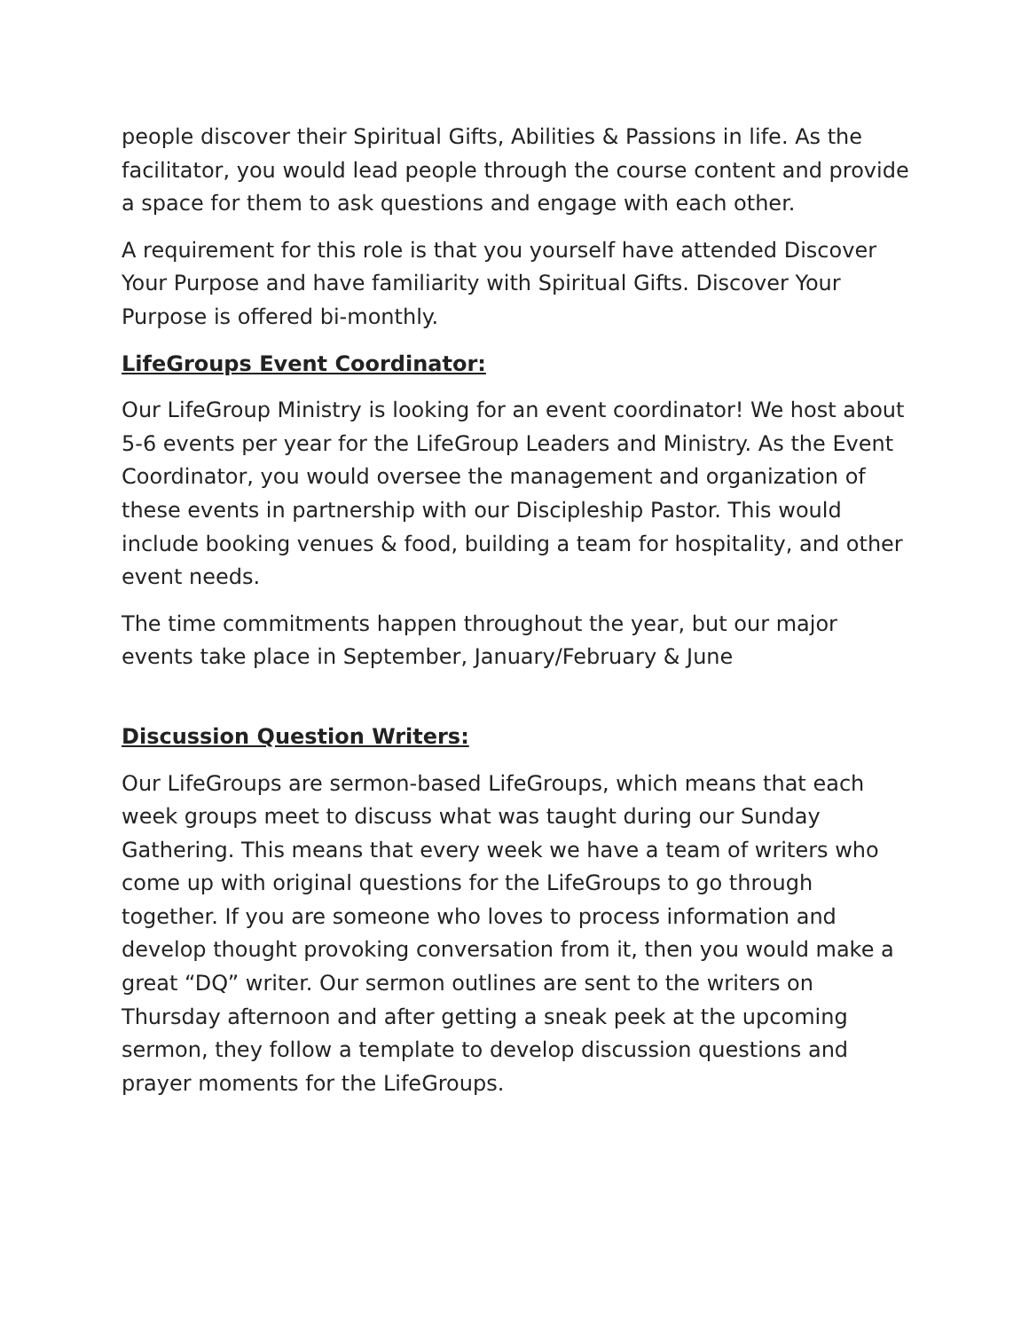people discover their Spiritual Gifts, Abilities & Passions in life. As the facilitator, you would lead people through the course content and provide a space for them to ask questions and engage with each other.
A requirement for this role is that you yourself have attended Discover Your Purpose and have familiarity with Spiritual Gifts. Discover Your Purpose is offered bi-monthly.
LifeGroups Event Coordinator:
Our LifeGroup Ministry is looking for an event coordinator! We host about 5-6 events per year for the LifeGroup Leaders and Ministry. As the Event Coordinator, you would oversee the management and organization of these events in partnership with our Discipleship Pastor. This would include booking venues & food, building a team for hospitality, and other event needs.
The time commitments happen throughout the year, but our major events take place in September, January/February & June
Discussion Question Writers:
Our LifeGroups are sermon-based LifeGroups, which means that each week groups meet to discuss what was taught during our Sunday Gathering. This means that every week we have a team of writers who come up with original questions for the LifeGroups to go through together. If you are someone who loves to process information and develop thought provoking conversation from it, then you would make a great “DQ” writer. Our sermon outlines are sent to the writers on Thursday afternoon and after getting a sneak peek at the upcoming sermon, they follow a template to develop discussion questions and prayer moments for the LifeGroups.